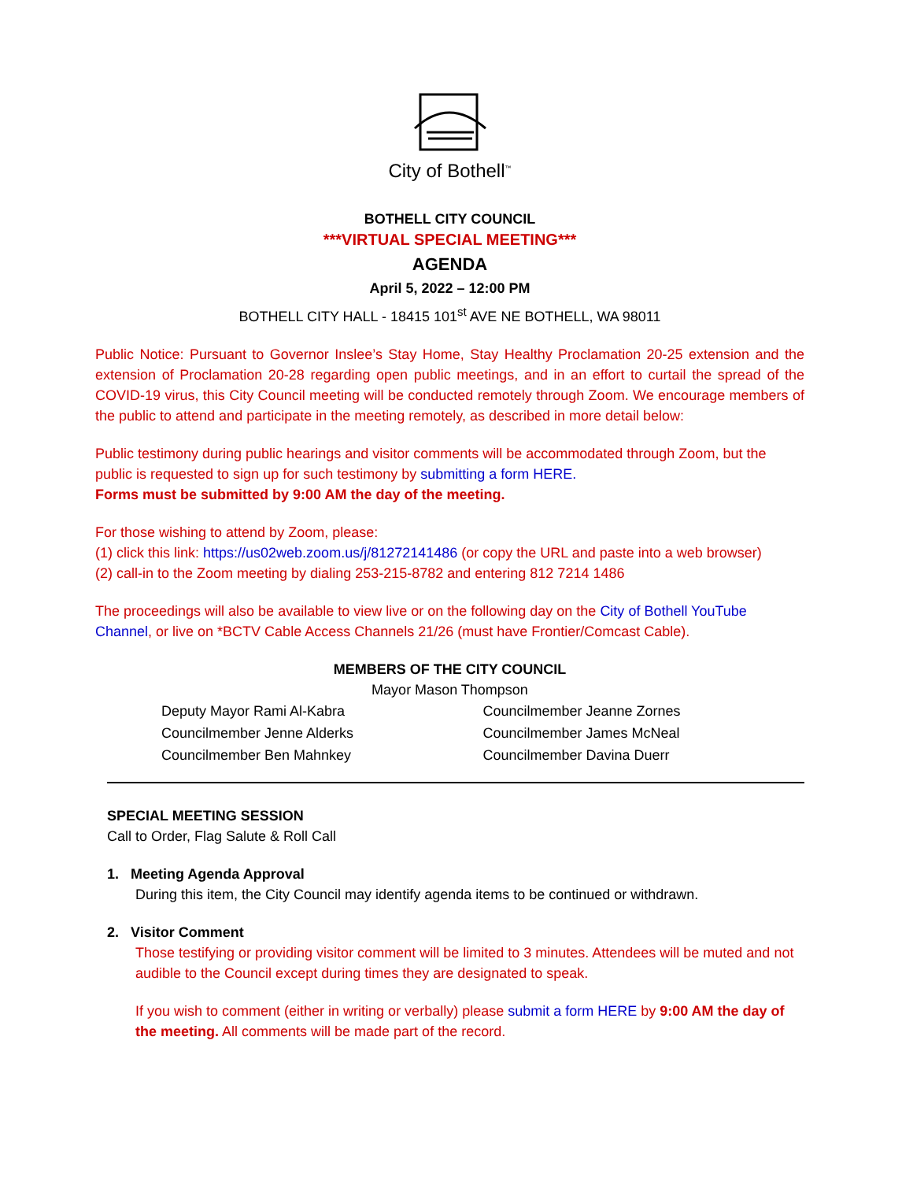City of Bothell<sup>™</sup>
BOTHELL CITY COUNCIL
***VIRTUAL SPECIAL MEETING***
AGENDA
April 5, 2022 – 12:00 PM
BOTHELL CITY HALL - 18415 101<sup>st</sup> AVE NE BOTHELL, WA 98011
Public Notice: Pursuant to Governor Inslee’s Stay Home, Stay Healthy Proclamation 20-25 extension and the extension of Proclamation 20-28 regarding open public meetings, and in an effort to curtail the spread of the COVID-19 virus, this City Council meeting will be conducted remotely through Zoom. We encourage members of the public to attend and participate in the meeting remotely, as described in more detail below:
Public testimony during public hearings and visitor comments will be accommodated through Zoom, but the public is requested to sign up for such testimony by submitting a form HERE.
Forms must be submitted by 9:00 AM the day of the meeting.
For those wishing to attend by Zoom, please:
(1) click this link: https://us02web.zoom.us/j/81272141486 (or copy the URL and paste into a web browser)
(2) call-in to the Zoom meeting by dialing 253-215-8782 and entering 812 7214 1486
The proceedings will also be available to view live or on the following day on the City of Bothell YouTube Channel, or live on *BCTV Cable Access Channels 21/26 (must have Frontier/Comcast Cable).
MEMBERS OF THE CITY COUNCIL
Mayor Mason Thompson
Deputy Mayor Rami Al-Kabra
Councilmember Jenne Alderks
Councilmember Ben Mahnkey
Councilmember Jeanne Zornes
Councilmember James McNeal
Councilmember Davina Duerr
SPECIAL MEETING SESSION
Call to Order, Flag Salute & Roll Call
1. Meeting Agenda Approval
During this item, the City Council may identify agenda items to be continued or withdrawn.
2. Visitor Comment
Those testifying or providing visitor comment will be limited to 3 minutes. Attendees will be muted and not audible to the Council except during times they are designated to speak.
If you wish to comment (either in writing or verbally) please submit a form HERE by 9:00 AM the day of the meeting. All comments will be made part of the record.